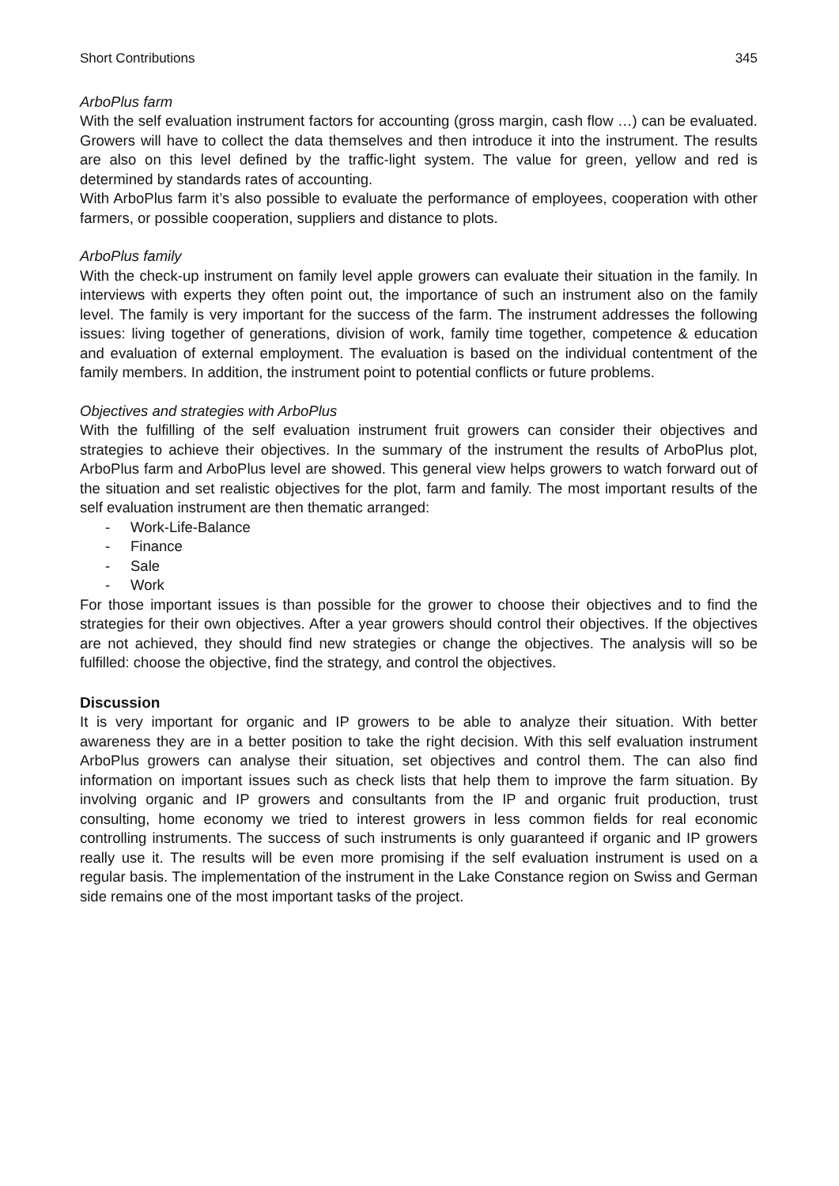Short Contributions 345
ArboPlus farm
With the self evaluation instrument factors for accounting (gross margin, cash flow …) can be evaluated. Growers will have to collect the data themselves and then introduce it into the instrument. The results are also on this level defined by the traffic-light system. The value for green, yellow and red is determined by standards rates of accounting.
With ArboPlus farm it’s also possible to evaluate the performance of employees, cooperation with other farmers, or possible cooperation, suppliers and distance to plots.
ArboPlus family
With the check-up instrument on family level apple growers can evaluate their situation in the family. In interviews with experts they often point out, the importance of such an instrument also on the family level. The family is very important for the success of the farm. The instrument addresses the following issues: living together of generations, division of work, family time together, competence & education and evaluation of external employment. The evaluation is based on the individual contentment of the family members. In addition, the instrument point to potential conflicts or future problems.
Objectives and strategies with ArboPlus
With the fulfilling of the self evaluation instrument fruit growers can consider their objectives and strategies to achieve their objectives. In the summary of the instrument the results of ArboPlus plot, ArboPlus farm and ArboPlus level are showed. This general view helps growers to watch forward out of the situation and set realistic objectives for the plot, farm and family. The most important results of the self evaluation instrument are then thematic arranged:
- Work-Life-Balance
- Finance
- Sale
- Work
For those important issues is than possible for the grower to choose their objectives and to find the strategies for their own objectives. After a year growers should control their objectives. If the objectives are not achieved, they should find new strategies or change the objectives. The analysis will so be fulfilled: choose the objective, find the strategy, and control the objectives.
Discussion
It is very important for organic and IP growers to be able to analyze their situation. With better awareness they are in a better position to take the right decision. With this self evaluation instrument ArboPlus growers can analyse their situation, set objectives and control them. The can also find information on important issues such as check lists that help them to improve the farm situation. By involving organic and IP growers and consultants from the IP and organic fruit production, trust consulting, home economy we tried to interest growers in less common fields for real economic controlling instruments. The success of such instruments is only guaranteed if organic and IP growers really use it. The results will be even more promising if the self evaluation instrument is used on a regular basis. The implementation of the instrument in the Lake Constance region on Swiss and German side remains one of the most important tasks of the project.